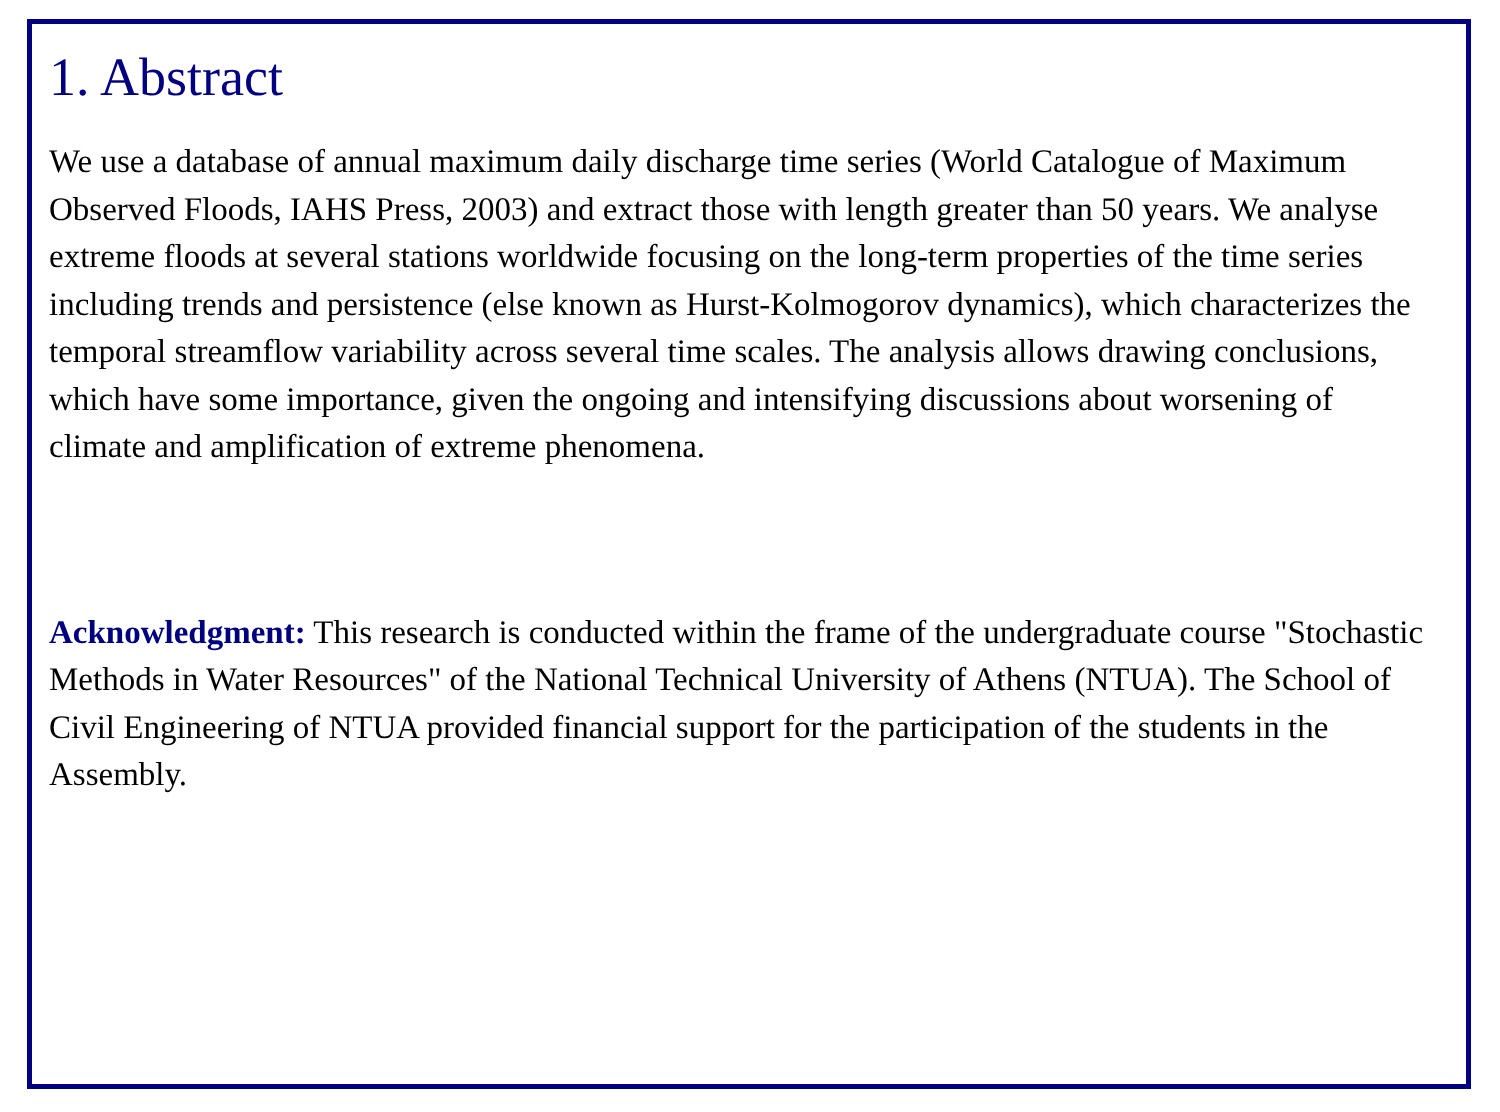1. Abstract
We use a database of annual maximum daily discharge time series (World Catalogue of Maximum Observed Floods, IAHS Press, 2003) and extract those with length greater than 50 years. We analyse extreme floods at several stations worldwide focusing on the long-term properties of the time series including trends and persistence (else known as Hurst-Kolmogorov dynamics), which characterizes the temporal streamflow variability across several time scales. The analysis allows drawing conclusions, which have some importance, given the ongoing and intensifying discussions about worsening of climate and amplification of extreme phenomena.
Acknowledgment: This research is conducted within the frame of the undergraduate course "Stochastic Methods in Water Resources" of the National Technical University of Athens (NTUA). The School of Civil Engineering of NTUA provided financial support for the participation of the students in the Assembly.